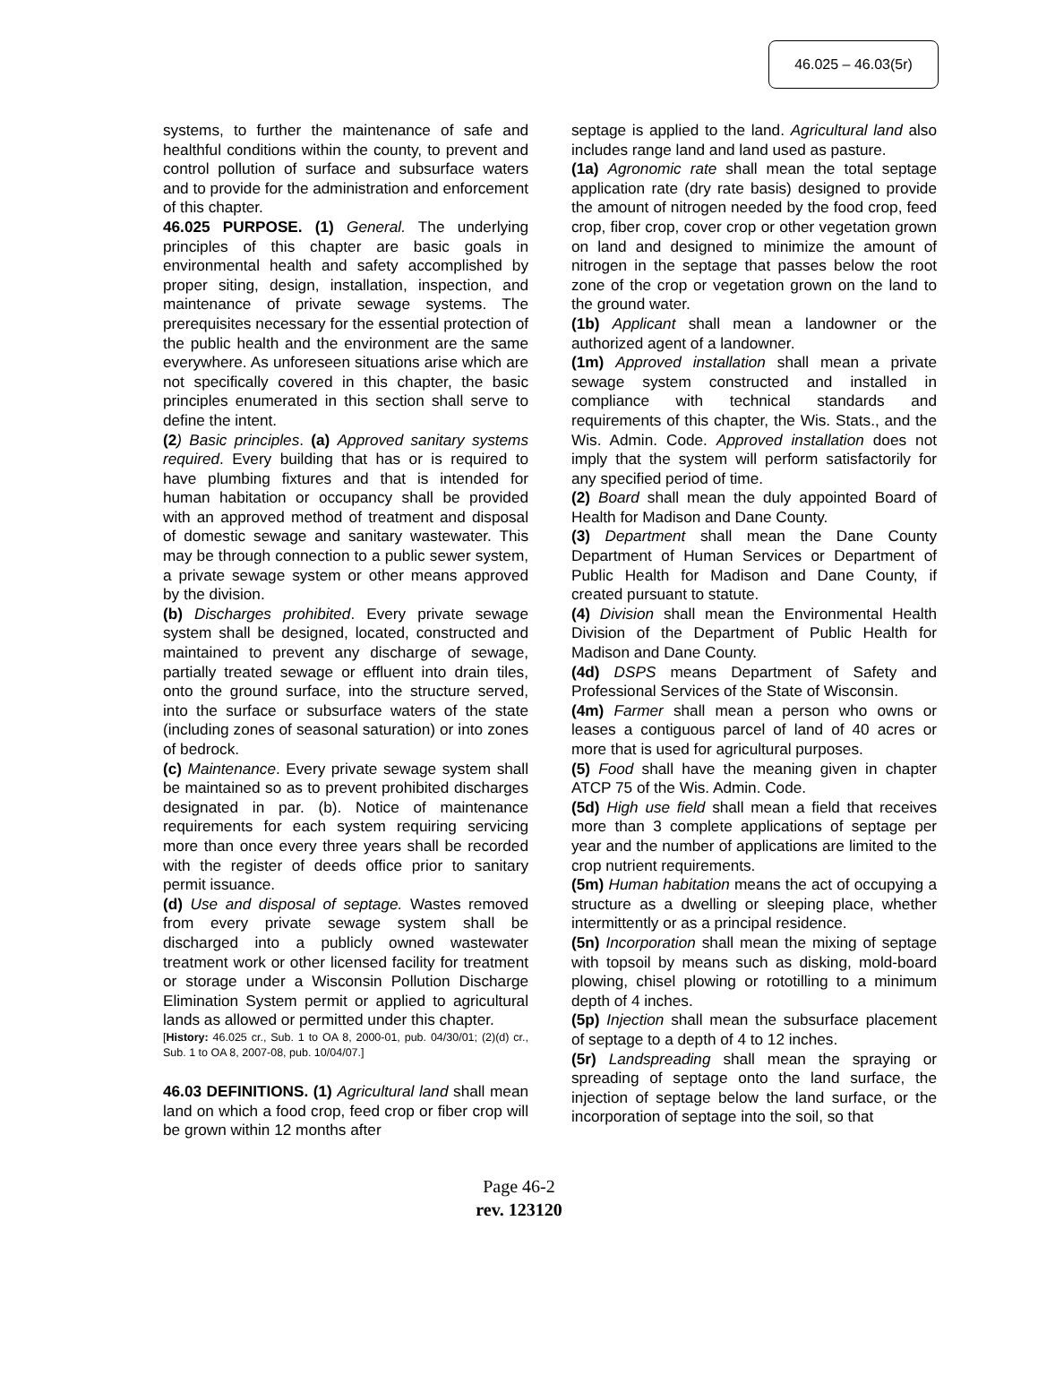46.025 – 46.03(5r)
systems, to further the maintenance of safe and healthful conditions within the county, to prevent and control pollution of surface and subsurface waters and to provide for the administration and enforcement of this chapter.
46.025 PURPOSE. (1) General. The underlying principles of this chapter are basic goals in environmental health and safety accomplished by proper siting, design, installation, inspection, and maintenance of private sewage systems. The prerequisites necessary for the essential protection of the public health and the environment are the same everywhere. As unforeseen situations arise which are not specifically covered in this chapter, the basic principles enumerated in this section shall serve to define the intent.
(2) Basic principles. (a) Approved sanitary systems required. Every building that has or is required to have plumbing fixtures and that is intended for human habitation or occupancy shall be provided with an approved method of treatment and disposal of domestic sewage and sanitary wastewater. This may be through connection to a public sewer system, a private sewage system or other means approved by the division.
(b) Discharges prohibited. Every private sewage system shall be designed, located, constructed and maintained to prevent any discharge of sewage, partially treated sewage or effluent into drain tiles, onto the ground surface, into the structure served, into the surface or subsurface waters of the state (including zones of seasonal saturation) or into zones of bedrock.
(c) Maintenance. Every private sewage system shall be maintained so as to prevent prohibited discharges designated in par. (b). Notice of maintenance requirements for each system requiring servicing more than once every three years shall be recorded with the register of deeds office prior to sanitary permit issuance.
(d) Use and disposal of septage. Wastes removed from every private sewage system shall be discharged into a publicly owned wastewater treatment work or other licensed facility for treatment or storage under a Wisconsin Pollution Discharge Elimination System permit or applied to agricultural lands as allowed or permitted under this chapter.
[History: 46.025 cr., Sub. 1 to OA 8, 2000-01, pub. 04/30/01; (2)(d) cr., Sub. 1 to OA 8, 2007-08, pub. 10/04/07.]
46.03 DEFINITIONS. (1) Agricultural land shall mean land on which a food crop, feed crop or fiber crop will be grown within 12 months after
septage is applied to the land. Agricultural land also includes range land and land used as pasture.
(1a) Agronomic rate shall mean the total septage application rate (dry rate basis) designed to provide the amount of nitrogen needed by the food crop, feed crop, fiber crop, cover crop or other vegetation grown on land and designed to minimize the amount of nitrogen in the septage that passes below the root zone of the crop or vegetation grown on the land to the ground water.
(1b) Applicant shall mean a landowner or the authorized agent of a landowner.
(1m) Approved installation shall mean a private sewage system constructed and installed in compliance with technical standards and requirements of this chapter, the Wis. Stats., and the Wis. Admin. Code. Approved installation does not imply that the system will perform satisfactorily for any specified period of time.
(2) Board shall mean the duly appointed Board of Health for Madison and Dane County.
(3) Department shall mean the Dane County Department of Human Services or Department of Public Health for Madison and Dane County, if created pursuant to statute.
(4) Division shall mean the Environmental Health Division of the Department of Public Health for Madison and Dane County.
(4d) DSPS means Department of Safety and Professional Services of the State of Wisconsin.
(4m) Farmer shall mean a person who owns or leases a contiguous parcel of land of 40 acres or more that is used for agricultural purposes.
(5) Food shall have the meaning given in chapter ATCP 75 of the Wis. Admin. Code.
(5d) High use field shall mean a field that receives more than 3 complete applications of septage per year and the number of applications are limited to the crop nutrient requirements.
(5m) Human habitation means the act of occupying a structure as a dwelling or sleeping place, whether intermittently or as a principal residence.
(5n) Incorporation shall mean the mixing of septage with topsoil by means such as disking, mold-board plowing, chisel plowing or rototilling to a minimum depth of 4 inches.
(5p) Injection shall mean the subsurface placement of septage to a depth of 4 to 12 inches.
(5r) Landspreading shall mean the spraying or spreading of septage onto the land surface, the injection of septage below the land surface, or the incorporation of septage into the soil, so that
Page 46-2
rev. 123120